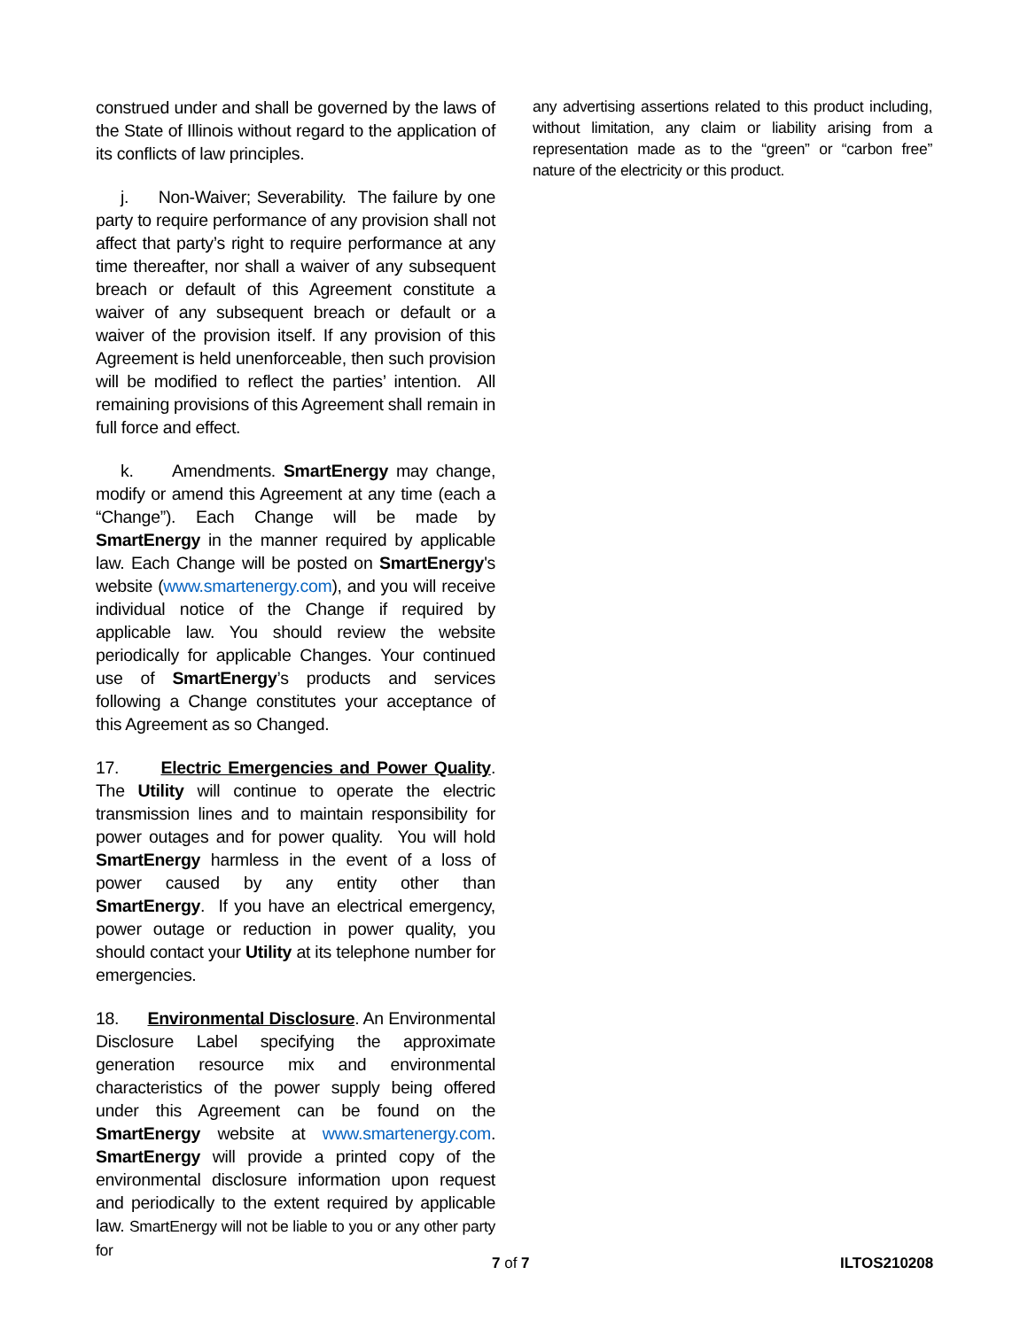construed under and shall be governed by the laws of the State of Illinois without regard to the application of its conflicts of law principles.
j. Non-Waiver; Severability. The failure by one party to require performance of any provision shall not affect that party’s right to require performance at any time thereafter, nor shall a waiver of any subsequent breach or default of this Agreement constitute a waiver of any subsequent breach or default or a waiver of the provision itself. If any provision of this Agreement is held unenforceable, then such provision will be modified to reflect the parties’ intention. All remaining provisions of this Agreement shall remain in full force and effect.
k. Amendments. SmartEnergy may change, modify or amend this Agreement at any time (each a “Change”). Each Change will be made by SmartEnergy in the manner required by applicable law. Each Change will be posted on SmartEnergy's website (www.smartenergy.com), and you will receive individual notice of the Change if required by applicable law. You should review the website periodically for applicable Changes. Your continued use of SmartEnergy’s products and services following a Change constitutes your acceptance of this Agreement as so Changed.
17. Electric Emergencies and Power Quality. The Utility will continue to operate the electric transmission lines and to maintain responsibility for power outages and for power quality. You will hold SmartEnergy harmless in the event of a loss of power caused by any entity other than SmartEnergy. If you have an electrical emergency, power outage or reduction in power quality, you should contact your Utility at its telephone number for emergencies.
18. Environmental Disclosure. An Environmental Disclosure Label specifying the approximate generation resource mix and environmental characteristics of the power supply being offered under this Agreement can be found on the SmartEnergy website at www.smartenergy.com. SmartEnergy will provide a printed copy of the environmental disclosure information upon request and periodically to the extent required by applicable law. SmartEnergy will not be liable to you or any other party for
any advertising assertions related to this product including, without limitation, any claim or liability arising from a representation made as to the “green” or “carbon free” nature of the electricity or this product.
7 of 7 ILTOS210208